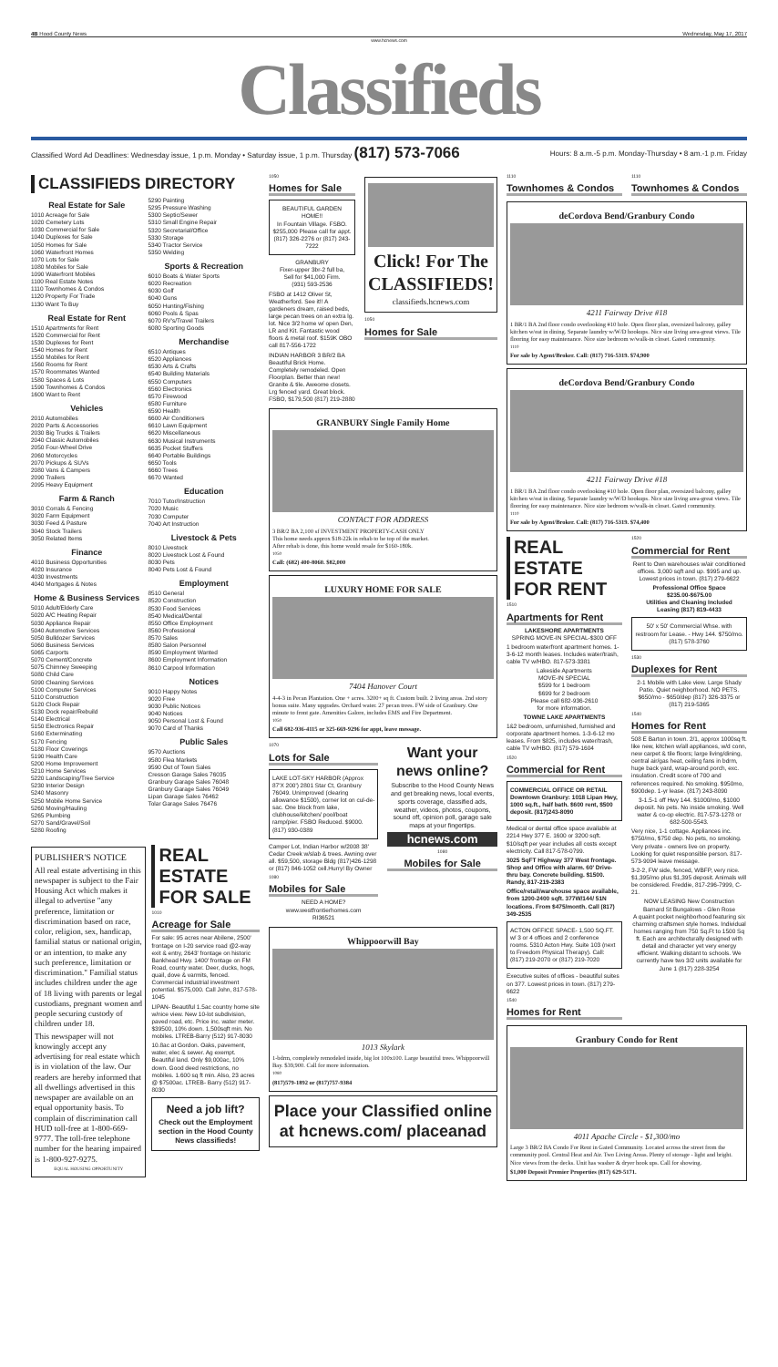4B Hood County News Wednesday, May 17, 2017
www.hcnews.com
Classifieds
Classified Word Ad Deadlines: Wednesday issue, 1 p.m. Monday • Saturday issue, 1 p.m. Thursday (817) 573-7066 Hours: 8 a.m.-5 p.m. Monday-Thursday • 8 am.-1 p.m. Friday
CLASSIFIEDS DIRECTORY
Real Estate for Sale
1010 Acreage for Sale
1020 Cemetery Lots
1030 Commercial for Sale
1040 Duplexes for Sale
1050 Homes for Sale
1060 Waterfront Homes
1070 Lots for Sale
1080 Mobiles for Sale
1090 Waterfront Mobiles
1100 Real Estate Notes
1110 Townhomes & Condos
1120 Property For Trade
1130 Want To Buy
Real Estate for Rent
1510 Apartments for Rent
1520 Commercial for Rent
1530 Duplexes for Rent
1540 Homes for Rent
1550 Mobiles for Rent
1560 Rooms for Rent
1570 Roommates Wanted
1580 Spaces & Lots
1590 Townhomes & Condos
1600 Want to Rent
Vehicles
2010 Automobiles
2020 Parts & Accessories
2030 Big Trucks & Trailers
2040 Classic Automobiles
2050 Four-Wheel Drive
2060 Motorcycles
2070 Pickups & SUVs
2080 Vans & Campers
2090 Trailers
2095 Heavy Equipment
Farm & Ranch
3010 Corrals & Fencing
3020 Farm Equipment
3030 Feed & Pasture
3040 Stock Trailers
3050 Related Items
Finance
4010 Business Opportunities
4020 Insurance
4030 Investments
4040 Mortgages & Notes
Home & Business Services
5010 Adult/Elderly Care
5020 A/C Heating Repair
5030 Appliance Repair
5040 Automotive Services
5050 Bulldozer Services
5060 Business Services
5065 Carports
5070 Cement/Concrete
5075 Chimney Sweeping
5080 Child Care
5090 Cleaning Services
5100 Computer Services
5110 Construction
5120 Clock Repair
5130 Dock repair/Rebuild
5140 Electrical
5150 Electronics Repair
5160 Exterminating
5170 Fencing
5180 Floor Coverings
5190 Health Care
5200 Home Improvement
5210 Home Services
5220 Landscaping/Tree Service
5230 Interior Design
5240 Masonry
5250 Mobile Home Service
5260 Moving/Hauling
5265 Plumbing
5270 Sand/Gravel/Soil
5280 Roofing
5290 Painting
5295 Pressure Washing
5300 Septic/Sewer
5310 Small Engine Repair
5320 Secretarial/Office
5330 Storage
5340 Tractor Service
5350 Welding
Sports & Recreation
6010 Boats & Water Sports
6020 Recreation
6030 Golf
6040 Guns
6050 Hunting/Fishing
6060 Pools & Spas
6070 RV's/Travel Trailers
6080 Sporting Goods
Merchandise
6510 Antiques
6520 Appliances
6530 Arts & Crafts
6540 Building Materials
6550 Computers
6560 Electronics
6570 Firewood
6580 Furniture
6590 Health
6600 Air Conditioners
6610 Lawn Equipment
6620 Miscellaneous
6630 Musical Instruments
6635 Pocket Stuffers
6640 Portable Buildings
6650 Tools
6660 Trees
6670 Wanted
Education
7010 Tutor/Instruction
7020 Music
7030 Computer
7040 Art Instruction
Livestock & Pets
8010 Livestock
8020 Livestock Lost & Found
8030 Pets
8040 Pets Lost & Found
Employment
8510 General
8520 Construction
8530 Food Services
8540 Medical/Dental
8550 Office Employment
8560 Professional
8570 Sales
8580 Salon Personnel
8590 Employment Wanted
8600 Employment Information
8610 Carpool Information
Notices
9010 Happy Notes
9020 Free
9030 Public Notices
9040 Notices
9050 Personal Lost & Found
9070 Card of Thanks
Public Sales
9570 Auctions
9580 Flea Markets
9590 Out of Town Sales
Cresson Garage Sales 76035
Granbury Garage Sales 76048
Granbury Garage Sales 76049
Lipan Garage Sales 76462
Tolar Garage Sales 76476
PUBLISHER'S NOTICE
All real estate advertising in this newspaper is subject to the Fair Housing Act which makes it illegal to advertise "any preference, limitation or discrimination based on race, color, religion, sex, handicap, familial status or national origin, or an intention, to make any such preference, limitation or discrimination." Familial status includes children under the age of 18 living with parents or legal custodians, pregnant women and people securing custody of children under 18.
This newspaper will not knowingly accept any advertising for real estate which is in violation of the law. Our readers are hereby informed that all dwellings advertised in this newspaper are available on an equal opportunity basis. To complain of discrimination call HUD toll-free at 1-800-669-9777. The toll-free telephone number for the hearing impaired is 1-800-927-9275.
EQUAL HOUSING OPPORTUNITY
REAL ESTATE FOR SALE
1010
Acreage for Sale
For sale: 95 acres near Abilene, 2500' frontage on I-20 service road @2-way exit & entry, 2643' frontage on historic Bankhead Hwy. 1400' frontage on FM Road, county water. Deer, ducks, hogs, quail, dove & varmits, fenced. Commercial industrial investment potential. $575,000. Call John, 817-578-1045
LIPAN- Beautiful 1.5ac country home site w/nice view. New 10-lot subdivision, paved road, etc. Price inc. water meter. $39500, 10% down. 1,500sqft min. No mobiles. LTREB-Barry (512) 917-8030
10.8ac at Gordon. Oaks, pavement, water, elec & sewer. Ag exempt. Beautiful land. Only $9,000ac, 10% down. Good deed restrictions, no mobiles. 1.600 sq ft min. Also, 23 acres @ $7500ac. LTREB- Barry (512) 917-8030
Need a job lift?
Check out the Employment section in the Hood County News classifieds!
1050
Homes for Sale
BEAUTIFUL GARDEN HOME!!
In Fountain Village. FSBO.
$255,000 Please call for appt.
(817) 326-2276 or (817) 243-7222
GRANBURY
Fixer-upper 3br-2 full ba,
Sell for $41,000 Firm.
(931) 593-2536
FSBO at 1412 Oliver St, Weatherford. See it!! A gardeners dream, raised beds, large pecan trees on an extra lg. lot. Nice 3/2 home w/ open Den, LR and Kit. Fantastic wood floors & metal roof. $159K OBO call 817-556-1722
INDIAN HARBOR 3 BR/2 BA Beautiful Brick Home. Completely remodeled. Open Floorplan. Better than new! Granite & tile. Aweome closets. Lrg fenced yard. Great block. FSBO, $179,500 (817) 219-2880
Click! For The CLASSIFIEDS!
classifieds.hcnews.com
1050
Homes for Sale
GRANBURY Single Family Home
CONTACT FOR ADDRESS
3 BR/2 BA 2,100 sf INVESTMENT PROPERTY-CASH ONLY
This home needs approx $18-22k in rehab to be top of the market.
After rehab is done, this home would resale for $160-180k.
1050
Call: (682) 400-8060. $82,000
LUXURY HOME FOR SALE
7404 Hanover Court
4-4-3 in Pecan Plantation. One + acres. 3200+ sq ft. Custom built. 2 living areas. 2nd story bonus suite. Many upgrades. Orchard water. 27 pecan trees. FW side of Granbury. One minute to front gate. Amenities Galore, includes EMS and Fire Department.
1050
Call 682-936-4115 or 325-669-9296 for appt, leave message.
1070
Lots for Sale
LAKE LOT-SKY HARBOR (Approx 87'X 200') 2801 Star Ct, Granbury 76049. Unimproved (clearing allowance $1500), corner lot on cul-de-sac. One block from lake, clubhouse/kitchen/ pool/boat ramp/pier. FSBO Reduced. $9000. (817) 930-0389
Camper Lot, Indian Harbor w/2008 38' Cedar Creek w/slab & trees. Awning over all. $59,500, storage Bldg (817)426-1298 or (817) 846-1052 cell.Hurry! By Owner
1080
Mobiles for Sale
NEED A HOME?
www.westfrontierhomes.com
RI36521
Want your news online?
Subscribe to the Hood County News and get breaking news, local events, sports coverage, classified ads, weather, videos, photos, coupons, sound off, opinion poll, garage sale maps at your fingertips.
hcnews.com
1080
Mobiles for Sale
Whippoorwill Bay
1013 Skylark
1-bdrm, completely remodeled inside, big lot 100x100. Large beautiful trees. Whippoorwill Bay. $39,900. Call for more information.
1080
(817)579-1892 or (817)757-9384
Place your Classified online at hcnews.com/ placeanad
1110
Townhomes & Condos
1110
Townhomes & Condos
deCordova Bend/Granbury Condo
4211 Fairway Drive #18
1 BR/1 BA 2nd floor condo overlooking #10 hole. Open floor plan, oversized balcony, galley kitchen w/eat in dining. Separate laundry w/W/D hookups. Nice size living area-great views. Tile flooring for easy maintenance. Nice size bedroom w/walk-in closet. Gated community.
1110
For sale by Agent/Broker. Call: (817) 716-5319. $74,900
deCordova Bend/Granbury Condo
4211 Fairway Drive #18
1 BR/1 BA 2nd floor condo overlooking #10 hole. Open floor plan, oversized balcony, galley kitchen w/eat in dining. Separate laundry w/W/D hookups. Nice size living area-great views. Tile flooring for easy maintenance. Nice size bedroom w/walk-in closet. Gated community.
1110
For sale by Agent/Broker. Call: (817) 716-5319. $74,400
REAL ESTATE FOR RENT
1510
Apartments for Rent
LAKESHORE APARTMENTS
SPRING MOVE-IN SPECIAL-$300 OFF
1 bedroom waterfront apartment homes. 1-3-6-12 month leases. Includes water/trash, cable TV w/HBO. 817-573-3381
Lakeside Apartments
MOVE-IN SPECIAL
$599 for 1 bedroom
$699 for 2 bedroom
Please call 682-936-2610
for more information.
TOWNE LAKE APARTMENTS
1&2 bedroom, unfurnished, furnished and corporate apartment homes. 1-3-6-12 mo leases. From $825, includes water/trash, cable TV w/HBO. (817) 579-1604
1520
Commercial for Rent
COMMERCIAL OFFICE OR RETAIL Downtown Granbury: 1018 Lipan Hwy, 1000 sq.ft., half bath. $600 rent, $500 deposit. (817)243-8090
Medical or dental office space available at 2214 Hwy 377 E. 1600 or 3200 sqft. $10/sqft per year includes all costs except electricity. Call 817-578-0799.
3025 SqFT Highway 377 West frontage. Shop and Office with alarm. 60' Drive-thru bay. Concrete building. $1500. Randy, 817-219-2383
Office/retail/warehouse space available, from 1200-2400 sqft. 377W/144/ 51N locations. From $475/month. Call (817) 349-2535
ACTON OFFICE SPACE- 1,500 SQ.FT. w/ 3 or 4 offices and 2 conference rooms. 5310 Acton Hwy. Suite 103 (next to Freedom Physical Therapy). Call: (817) 219-2070 or (817) 219-7020
Executive suites of offices - beautiful suites on 377. Lowest prices in town. (817) 279-6622
1540
Homes for Rent
1520
Commercial for Rent
Rent to Own warehouses w/air conditioned offices. 3,000 sqft and up. $995 and up. Lowest prices in town. (817) 279-6622
Professional Office Space
$235.00-$675.00
Utilities and Cleaning Included
Leasing (817) 819-4433
50' x 50' Commercial Whse. with restroom for Lease. - Hwy 144. $750/mo. (817) 578-3760
1530
Duplexes for Rent
2-1 Mobile with Lake view. Large Shady Patio. Quiet neighborhood. NO PETS. $650/mo - $650/dep (817) 326-3375 or (817) 219-5365
1540
Homes for Rent
508 E Barton in town. 2/1, approx 1000sq ft. like new, kitchen w/all appliances, w/d conn, new carpet & tile floors; large living/dining, central air/gas heat, ceiling fans in bdrm, huge back yard, wrap-around porch, exc. insulation. Credit score of 700 and references required. No smoking. $950mo, $900dep. 1-yr lease. (817) 243-8090
3-1.5-1 off Hwy 144. $1000/mo, $1000 deposit. No pets. No inside smoking. Well water & co-op electric. 817-573-1278 or 682-500-5543.
Very nice, 1-1 cottage. Appliances inc. $750/mo, $750 dep. No pets, no smoking. Very private - owners live on property. Looking for quiet responsible person. 817-573-9094 leave message.
3-2-2, FW side, fenced, WBFP, very nice. $1,395/mo plus $1,395 deposit. Animals will be considered. Freddie, 817-296-7999, C-21.
NOW LEASING New Construction
Barnard St Bungalows - Glen Rose
A quaint pocket neighborhood featuring six charming craftsmen style homes. Individual homes ranging from 750 Sq.Ft to 1500 Sq ft. Each are architecturally designed with detail and character yet very energy efficient. Walking distant to schools. We currently have two 3/2 units available for June 1 (817) 228-3254
Granbury Condo for Rent
4011 Apache Circle - $1,300/mo
Large 3 BR/2 BA Condo For Rent in Gated Community. Located across the street from the community pool. Central Heat and Air. Two Living Areas. Plenty of storage - light and bright. Nice views from the decks. Unit has washer & dryer hook ups. Call for showing.
$1,000 Deposit Premier Properties (817) 629-5171.